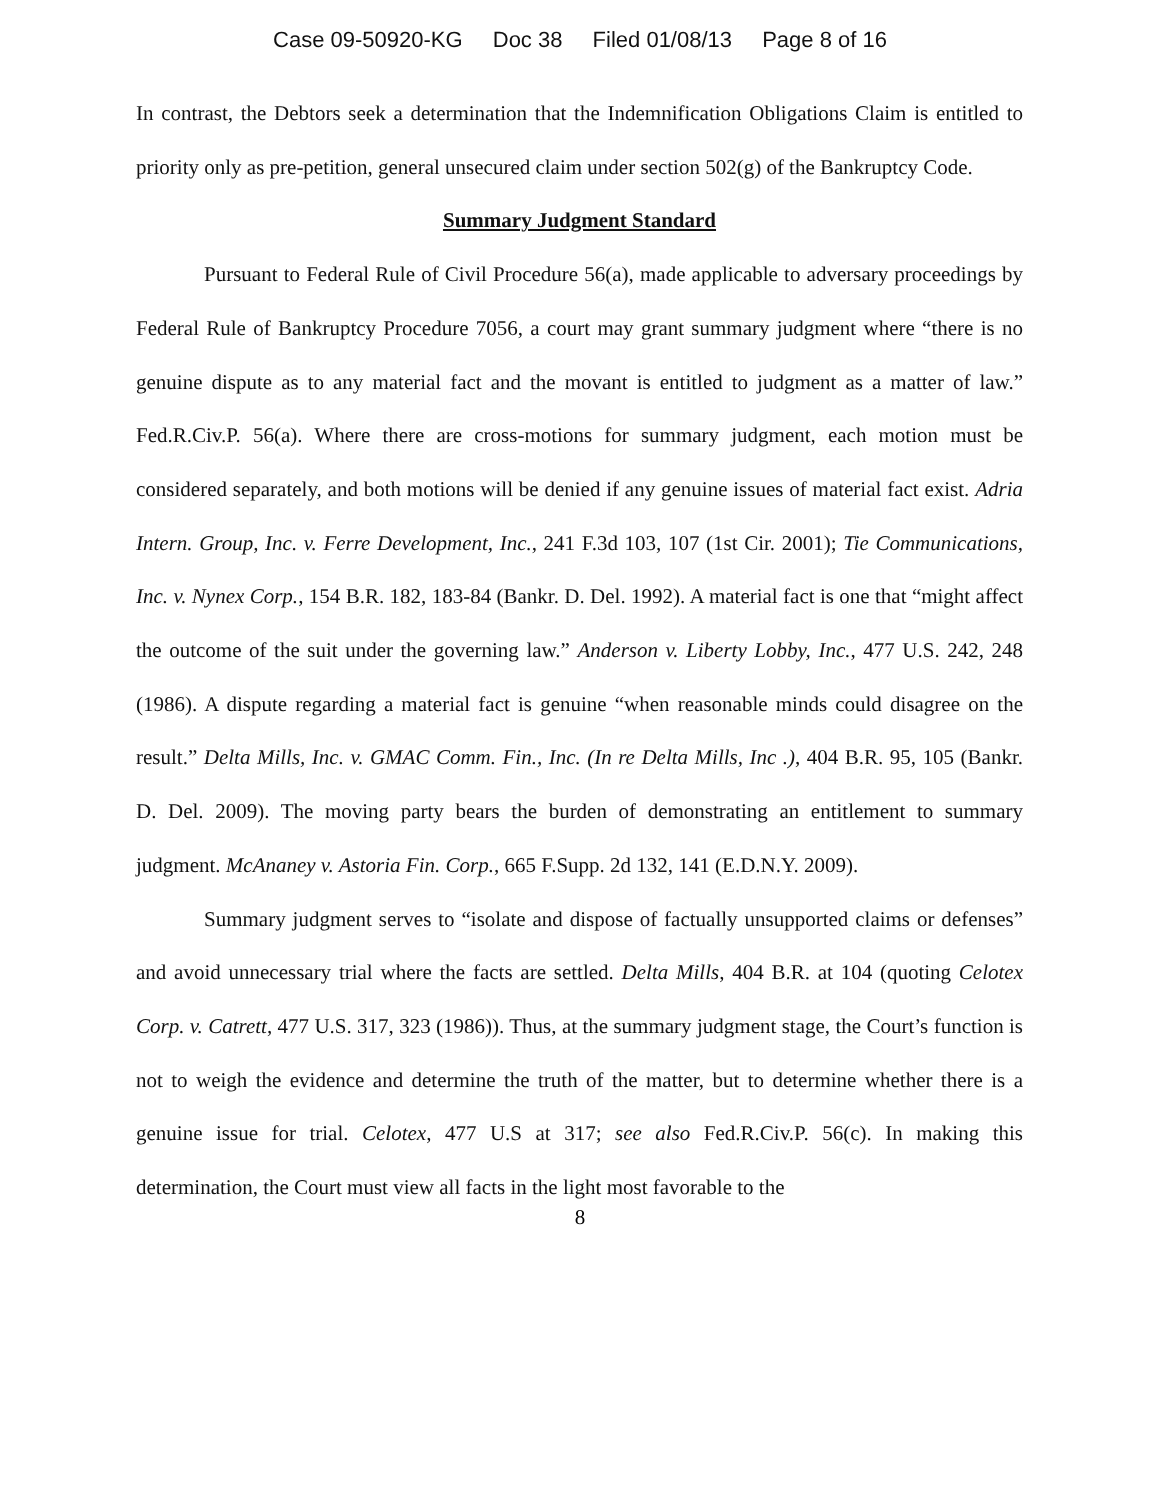Case 09-50920-KG Doc 38 Filed 01/08/13 Page 8 of 16
In contrast, the Debtors seek a determination that the Indemnification Obligations Claim is entitled to priority only as pre-petition, general unsecured claim under section 502(g) of the Bankruptcy Code.
Summary Judgment Standard
Pursuant to Federal Rule of Civil Procedure 56(a), made applicable to adversary proceedings by Federal Rule of Bankruptcy Procedure 7056, a court may grant summary judgment where “there is no genuine dispute as to any material fact and the movant is entitled to judgment as a matter of law.” Fed.R.Civ.P. 56(a). Where there are cross-motions for summary judgment, each motion must be considered separately, and both motions will be denied if any genuine issues of material fact exist. Adria Intern. Group, Inc. v. Ferre Development, Inc., 241 F.3d 103, 107 (1st Cir. 2001); Tie Communications, Inc. v. Nynex Corp., 154 B.R. 182, 183-84 (Bankr. D. Del. 1992). A material fact is one that “might affect the outcome of the suit under the governing law.” Anderson v. Liberty Lobby, Inc., 477 U.S. 242, 248 (1986). A dispute regarding a material fact is genuine “when reasonable minds could disagree on the result.” Delta Mills, Inc. v. GMAC Comm. Fin., Inc. (In re Delta Mills, Inc .), 404 B.R. 95, 105 (Bankr. D. Del. 2009). The moving party bears the burden of demonstrating an entitlement to summary judgment. McAnaney v. Astoria Fin. Corp., 665 F.Supp. 2d 132, 141 (E.D.N.Y. 2009).
Summary judgment serves to “isolate and dispose of factually unsupported claims or defenses” and avoid unnecessary trial where the facts are settled. Delta Mills, 404 B.R. at 104 (quoting Celotex Corp. v. Catrett, 477 U.S. 317, 323 (1986)). Thus, at the summary judgment stage, the Court’s function is not to weigh the evidence and determine the truth of the matter, but to determine whether there is a genuine issue for trial. Celotex, 477 U.S at 317; see also Fed.R.Civ.P. 56(c). In making this determination, the Court must view all facts in the light most favorable to the
8